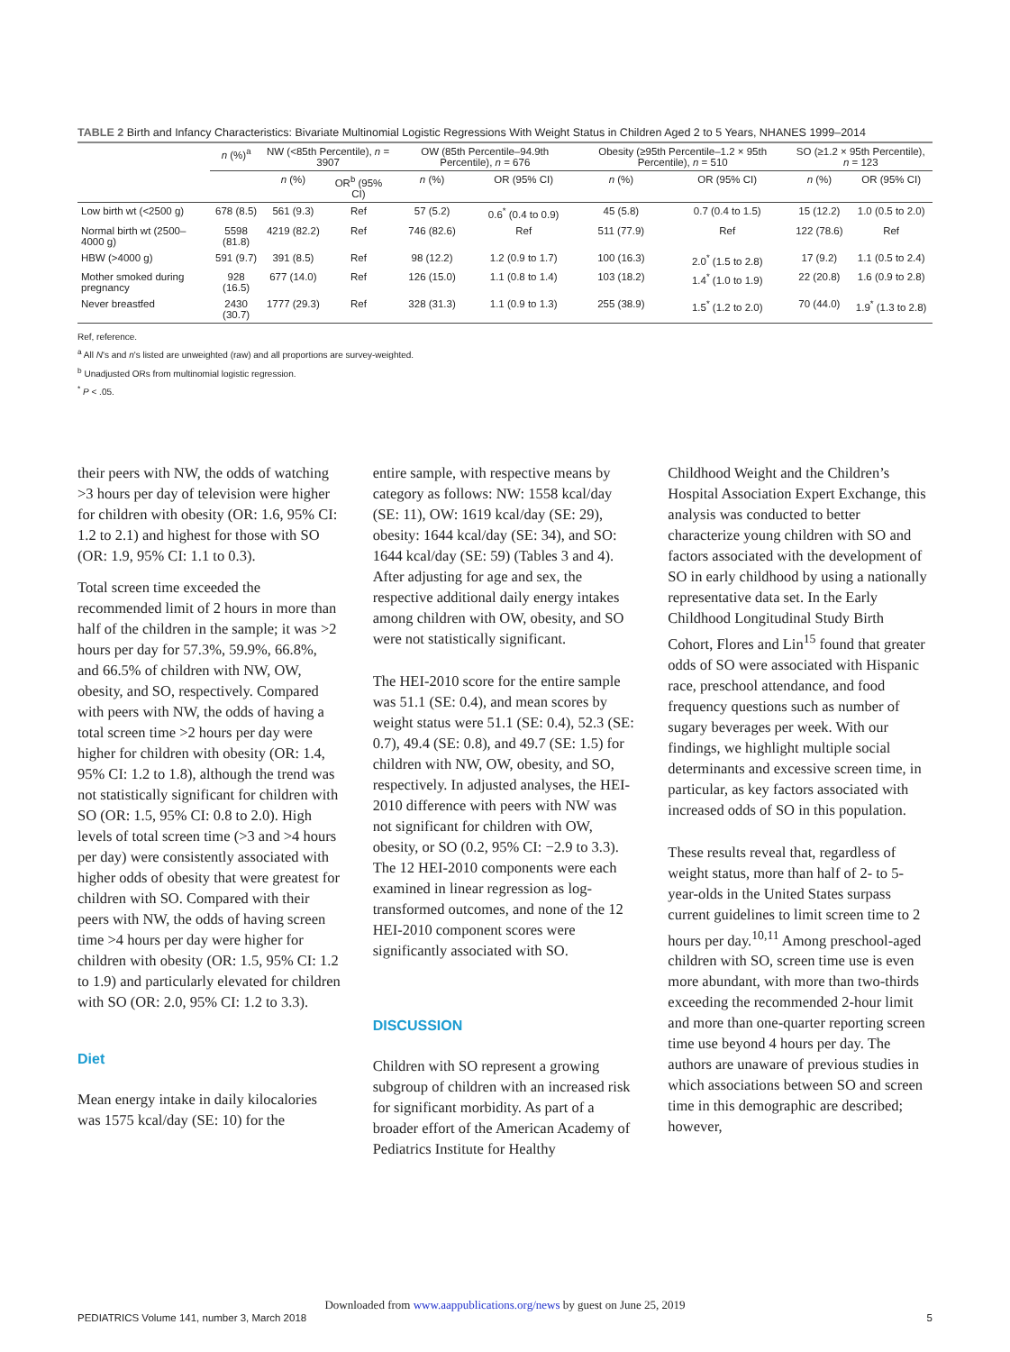TABLE 2 Birth and Infancy Characteristics: Bivariate Multinomial Logistic Regressions With Weight Status in Children Aged 2 to 5 Years, NHANES 1999–2014
| | n (%)<sup>a</sup> | NW (<85th Percentile), n = 3907 | | OW (85th Percentile–94.9th Percentile), n = 676 | | Obesity (≥95th Percentile–1.2 × 95th Percentile), n = 510 | | SO (≥1.2 × 95th Percentile), n = 123 | |
| --- | --- | --- | --- | --- | --- | --- | --- | --- | --- |
| | | n (%) | OR<sup>b</sup> (95% CI) | n (%) | OR (95% CI) | n (%) | OR (95% CI) | n (%) | OR (95% CI) |
| Low birth wt (<2500 g) | 678 (8.5) | 561 (9.3) | Ref | 57 (5.2) | 0.6<sup>*</sup> (0.4 to 0.9) | 45 (5.8) | 0.7 (0.4 to 1.5) | 15 (12.2) | 1.0 (0.5 to 2.0) |
| Normal birth wt (2500–4000 g) | 5598 (81.8) | 4219 (82.2) | Ref | 746 (82.6) | Ref | 511 (77.9) | Ref | 122 (78.6) | Ref |
| HBW (>4000 g) | 591 (9.7) | 391 (8.5) | Ref | 98 (12.2) | 1.2 (0.9 to 1.7) | 100 (16.3) | 2.0<sup>*</sup> (1.5 to 2.8) | 17 (9.2) | 1.1 (0.5 to 2.4) |
| Mother smoked during pregnancy | 928 (16.5) | 677 (14.0) | Ref | 126 (15.0) | 1.1 (0.8 to 1.4) | 103 (18.2) | 1.4<sup>*</sup> (1.0 to 1.9) | 22 (20.8) | 1.6 (0.9 to 2.8) |
| Never breastfed | 2430 (30.7) | 1777 (29.3) | Ref | 328 (31.3) | 1.1 (0.9 to 1.3) | 255 (38.9) | 1.5<sup>*</sup> (1.2 to 2.0) | 70 (44.0) | 1.9<sup>*</sup> (1.3 to 2.8) |
Ref, reference.
<sup>a</sup> All N's and n's listed are unweighted (raw) and all proportions are survey-weighted.
<sup>b</sup> Unadjusted ORs from multinomial logistic regression.
<sup>*</sup> P < .05.
their peers with NW, the odds of watching >3 hours per day of television were higher for children with obesity (OR: 1.6, 95% CI: 1.2 to 2.1) and highest for those with SO (OR: 1.9, 95% CI: 1.1 to 0.3).
Total screen time exceeded the recommended limit of 2 hours in more than half of the children in the sample; it was >2 hours per day for 57.3%, 59.9%, 66.8%, and 66.5% of children with NW, OW, obesity, and SO, respectively. Compared with peers with NW, the odds of having a total screen time >2 hours per day were higher for children with obesity (OR: 1.4, 95% CI: 1.2 to 1.8), although the trend was not statistically significant for children with SO (OR: 1.5, 95% CI: 0.8 to 2.0). High levels of total screen time (>3 and >4 hours per day) were consistently associated with higher odds of obesity that were greatest for children with SO. Compared with their peers with NW, the odds of having screen time >4 hours per day were higher for children with obesity (OR: 1.5, 95% CI: 1.2 to 1.9) and particularly elevated for children with SO (OR: 2.0, 95% CI: 1.2 to 3.3).
Diet
Mean energy intake in daily kilocalories was 1575 kcal/day (SE: 10) for the
entire sample, with respective means by category as follows: NW: 1558 kcal/day (SE: 11), OW: 1619 kcal/day (SE: 29), obesity: 1644 kcal/day (SE: 34), and SO: 1644 kcal/day (SE: 59) (Tables 3 and 4). After adjusting for age and sex, the respective additional daily energy intakes among children with OW, obesity, and SO were not statistically significant.
The HEI-2010 score for the entire sample was 51.1 (SE: 0.4), and mean scores by weight status were 51.1 (SE: 0.4), 52.3 (SE: 0.7), 49.4 (SE: 0.8), and 49.7 (SE: 1.5) for children with NW, OW, obesity, and SO, respectively. In adjusted analyses, the HEI-2010 difference with peers with NW was not significant for children with OW, obesity, or SO (0.2, 95% CI: −2.9 to 3.3). The 12 HEI-2010 components were each examined in linear regression as log-transformed outcomes, and none of the 12 HEI-2010 component scores were significantly associated with SO.
DISCUSSION
Children with SO represent a growing subgroup of children with an increased risk for significant morbidity. As part of a broader effort of the American Academy of Pediatrics Institute for Healthy
Childhood Weight and the Children’s Hospital Association Expert Exchange, this analysis was conducted to better characterize young children with SO and factors associated with the development of SO in early childhood by using a nationally representative data set. In the Early Childhood Longitudinal Study Birth Cohort, Flores and Lin<sup>15</sup> found that greater odds of SO were associated with Hispanic race, preschool attendance, and food frequency questions such as number of sugary beverages per week. With our findings, we highlight multiple social determinants and excessive screen time, in particular, as key factors associated with increased odds of SO in this population.
These results reveal that, regardless of weight status, more than half of 2- to 5-year-olds in the United States surpass current guidelines to limit screen time to 2 hours per day.<sup>10,11</sup> Among preschool-aged children with SO, screen time use is even more abundant, with more than two-thirds exceeding the recommended 2-hour limit and more than one-quarter reporting screen time use beyond 4 hours per day. The authors are unaware of previous studies in which associations between SO and screen time in this demographic are described; however,
Downloaded from www.aappublications.org/news by guest on June 25, 2019
PEDIATRICS Volume 141, number 3, March 2018 5